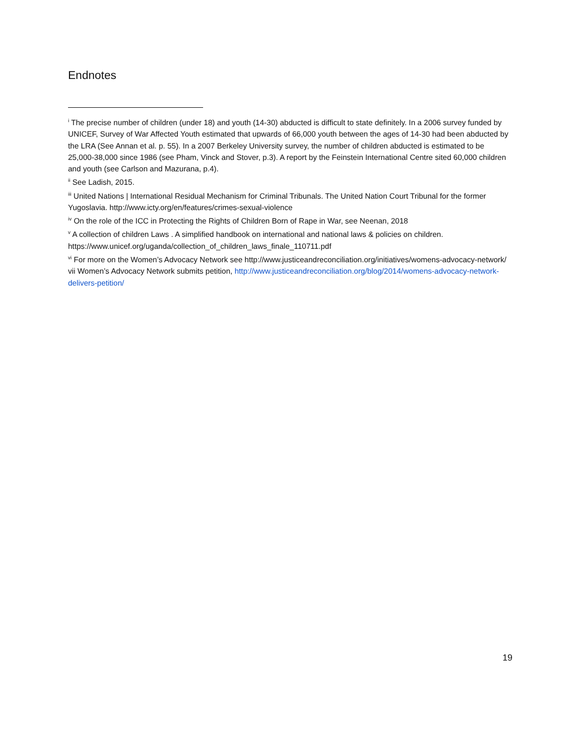Endnotes
<sup>i</sup> The precise number of children (under 18) and youth (14-30) abducted is difficult to state definitely. In a 2006 survey funded by UNICEF, Survey of War Affected Youth estimated that upwards of 66,000 youth between the ages of 14-30 had been abducted by the LRA (See Annan et al. p. 55). In a 2007 Berkeley University survey, the number of children abducted is estimated to be 25,000-38,000 since 1986 (see Pham, Vinck and Stover, p.3). A report by the Feinstein International Centre sited 60,000 children and youth (see Carlson and Mazurana, p.4).
<sup>ii</sup> See Ladish, 2015.
<sup>iii</sup> United Nations | International Residual Mechanism for Criminal Tribunals. The United Nation Court Tribunal for the former Yugoslavia. http://www.icty.org/en/features/crimes-sexual-violence
<sup>iv</sup> On the role of the ICC in Protecting the Rights of Children Born of Rape in War, see Neenan, 2018
<sup>v</sup> A collection of children Laws . A simplified handbook on international and national laws & policies on children. https://www.unicef.org/uganda/collection_of_children_laws_finale_110711.pdf
<sup>vi</sup> For more on the Women’s Advocacy Network see http://www.justiceandreconciliation.org/initiatives/womens-advocacy-network/
vii Women’s Advocacy Network submits petition, http://www.justiceandreconciliation.org/blog/2014/womens-advocacy-network-delivers-petition/
19